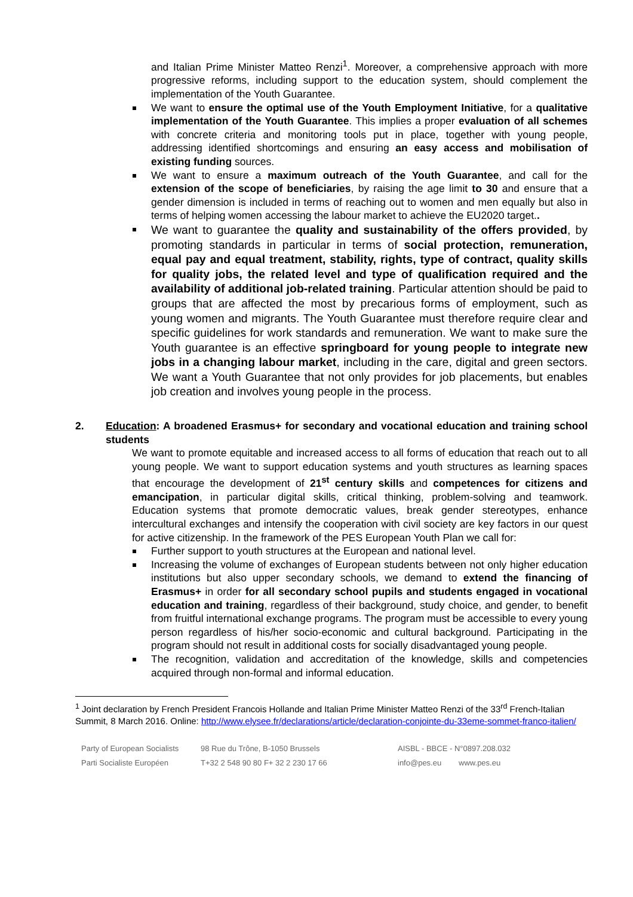and Italian Prime Minister Matteo Renzi<sup>1</sup>. Moreover, a comprehensive approach with more progressive reforms, including support to the education system, should complement the implementation of the Youth Guarantee.
We want to ensure the optimal use of the Youth Employment Initiative, for a qualitative implementation of the Youth Guarantee. This implies a proper evaluation of all schemes with concrete criteria and monitoring tools put in place, together with young people, addressing identified shortcomings and ensuring an easy access and mobilisation of existing funding sources.
We want to ensure a maximum outreach of the Youth Guarantee, and call for the extension of the scope of beneficiaries, by raising the age limit to 30 and ensure that a gender dimension is included in terms of reaching out to women and men equally but also in terms of helping women accessing the labour market to achieve the EU2020 target..
We want to guarantee the quality and sustainability of the offers provided, by promoting standards in particular in terms of social protection, remuneration, equal pay and equal treatment, stability, rights, type of contract, quality skills for quality jobs, the related level and type of qualification required and the availability of additional job-related training. Particular attention should be paid to groups that are affected the most by precarious forms of employment, such as young women and migrants. The Youth Guarantee must therefore require clear and specific guidelines for work standards and remuneration. We want to make sure the Youth guarantee is an effective springboard for young people to integrate new jobs in a changing labour market, including in the care, digital and green sectors. We want a Youth Guarantee that not only provides for job placements, but enables job creation and involves young people in the process.
2. Education: A broadened Erasmus+ for secondary and vocational education and training school students
We want to promote equitable and increased access to all forms of education that reach out to all young people. We want to support education systems and youth structures as learning spaces that encourage the development of 21<sup>st</sup> century skills and competences for citizens and emancipation, in particular digital skills, critical thinking, problem-solving and teamwork. Education systems that promote democratic values, break gender stereotypes, enhance intercultural exchanges and intensify the cooperation with civil society are key factors in our quest for active citizenship. In the framework of the PES European Youth Plan we call for:
Further support to youth structures at the European and national level.
Increasing the volume of exchanges of European students between not only higher education institutions but also upper secondary schools, we demand to extend the financing of Erasmus+ in order for all secondary school pupils and students engaged in vocational education and training, regardless of their background, study choice, and gender, to benefit from fruitful international exchange programs. The program must be accessible to every young person regardless of his/her socio-economic and cultural background. Participating in the program should not result in additional costs for socially disadvantaged young people.
The recognition, validation and accreditation of the knowledge, skills and competencies acquired through non-formal and informal education.
<sup>1</sup> Joint declaration by French President Francois Hollande and Italian Prime Minister Matteo Renzi of the 33<sup>rd</sup> French-Italian Summit, 8 March 2016. Online: http://www.elysee.fr/declarations/article/declaration-conjointe-du-33eme-sommet-franco-italien/
Party of European Socialists
Parti Socialiste Européen
98 Rue du Trône, B-1050 Brussels
T+32 2 548 90 80 F+ 32 2 230 17 66
AISBL - BBCE - N°0897.208.032
info@pes.eu www.pes.eu